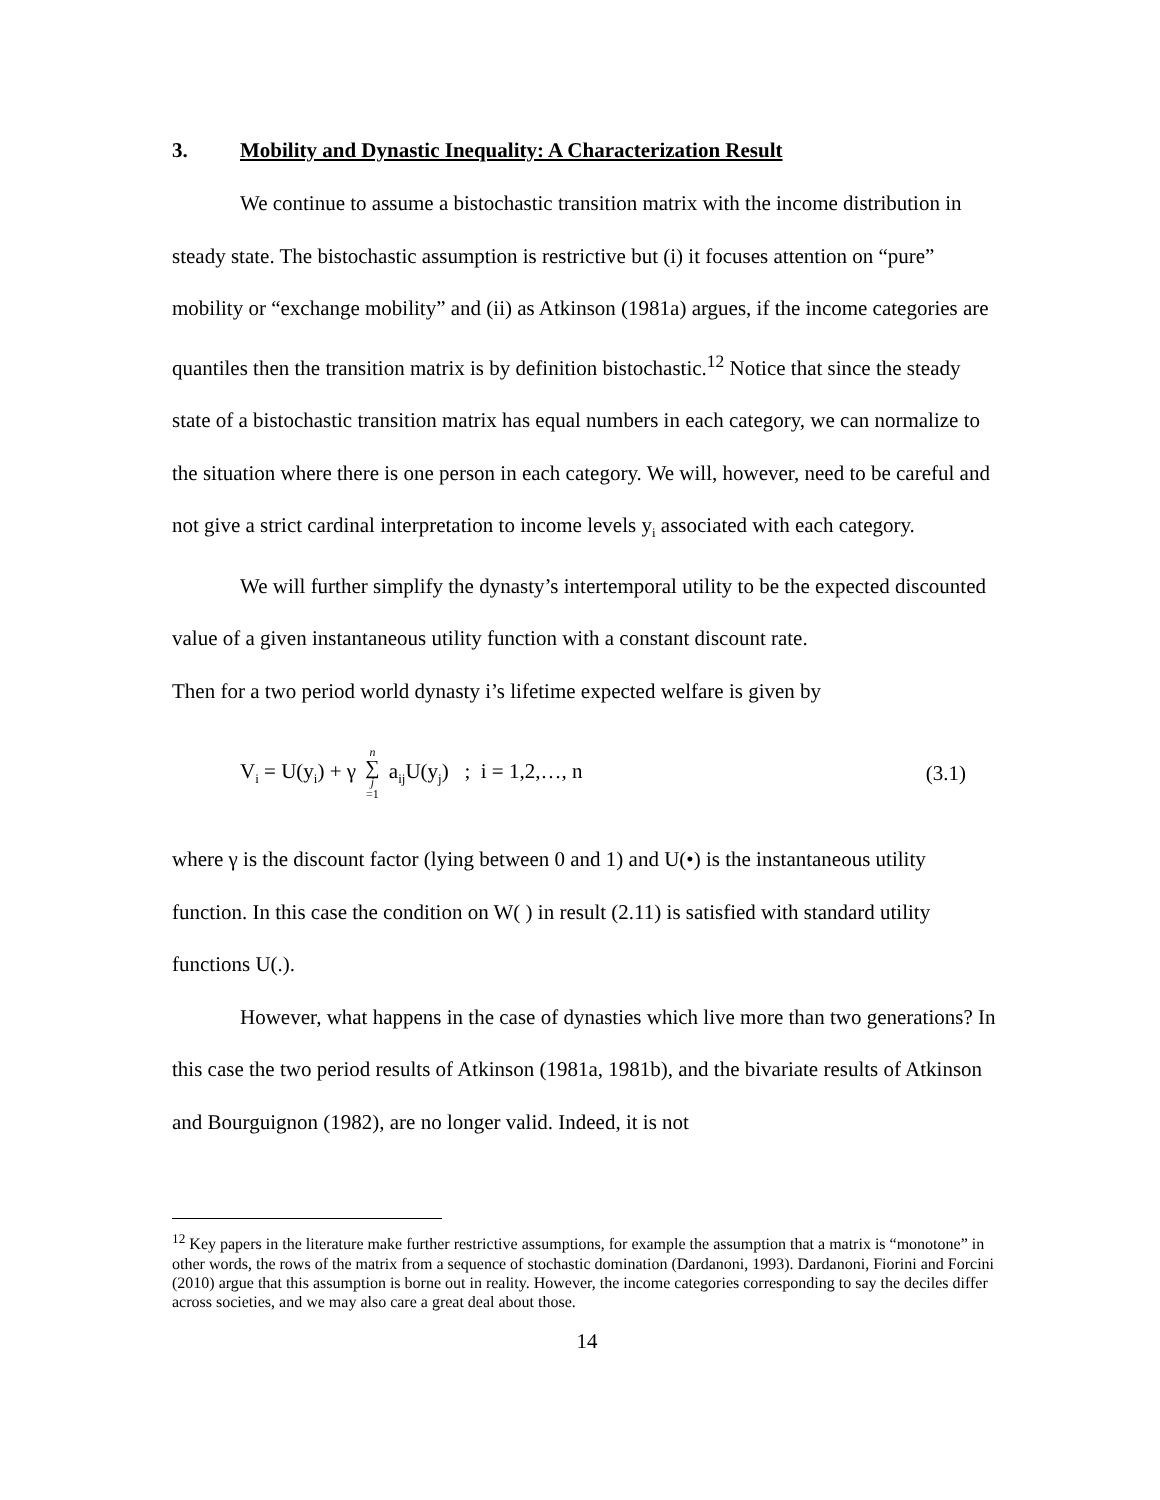3. Mobility and Dynastic Inequality: A Characterization Result
We continue to assume a bistochastic transition matrix with the income distribution in steady state. The bistochastic assumption is restrictive but (i) it focuses attention on “pure” mobility or “exchange mobility” and (ii) as Atkinson (1981a) argues, if the income categories are quantiles then the transition matrix is by definition bistochastic.<sup>12</sup> Notice that since the steady state of a bistochastic transition matrix has equal numbers in each category, we can normalize to the situation where there is one person in each category. We will, however, need to be careful and not give a strict cardinal interpretation to income levels y<sub>i</sub> associated with each category.
We will further simplify the dynasty’s intertemporal utility to be the expected discounted value of a given instantaneous utility function with a constant discount rate.
Then for a two period world dynasty i’s lifetime expected welfare is given by
V<sub>i</sub> = U(y<sub>i</sub>) + γ n ∑ j =1 a<sub>ij</sub>U(y<sub>j</sub>) ; i = 1,2,…, n (3.1)
where γ is the discount factor (lying between 0 and 1) and U(•) is the instantaneous utility function. In this case the condition on W( ) in result (2.11) is satisfied with standard utility functions U(.).
However, what happens in the case of dynasties which live more than two generations? In this case the two period results of Atkinson (1981a, 1981b), and the bivariate results of Atkinson and Bourguignon (1982), are no longer valid. Indeed, it is not
<sup>12</sup> Key papers in the literature make further restrictive assumptions, for example the assumption that a matrix is “monotone” in other words, the rows of the matrix from a sequence of stochastic domination (Dardanoni, 1993). Dardanoni, Fiorini and Forcini (2010) argue that this assumption is borne out in reality. However, the income categories corresponding to say the deciles differ across societies, and we may also care a great deal about those.
14